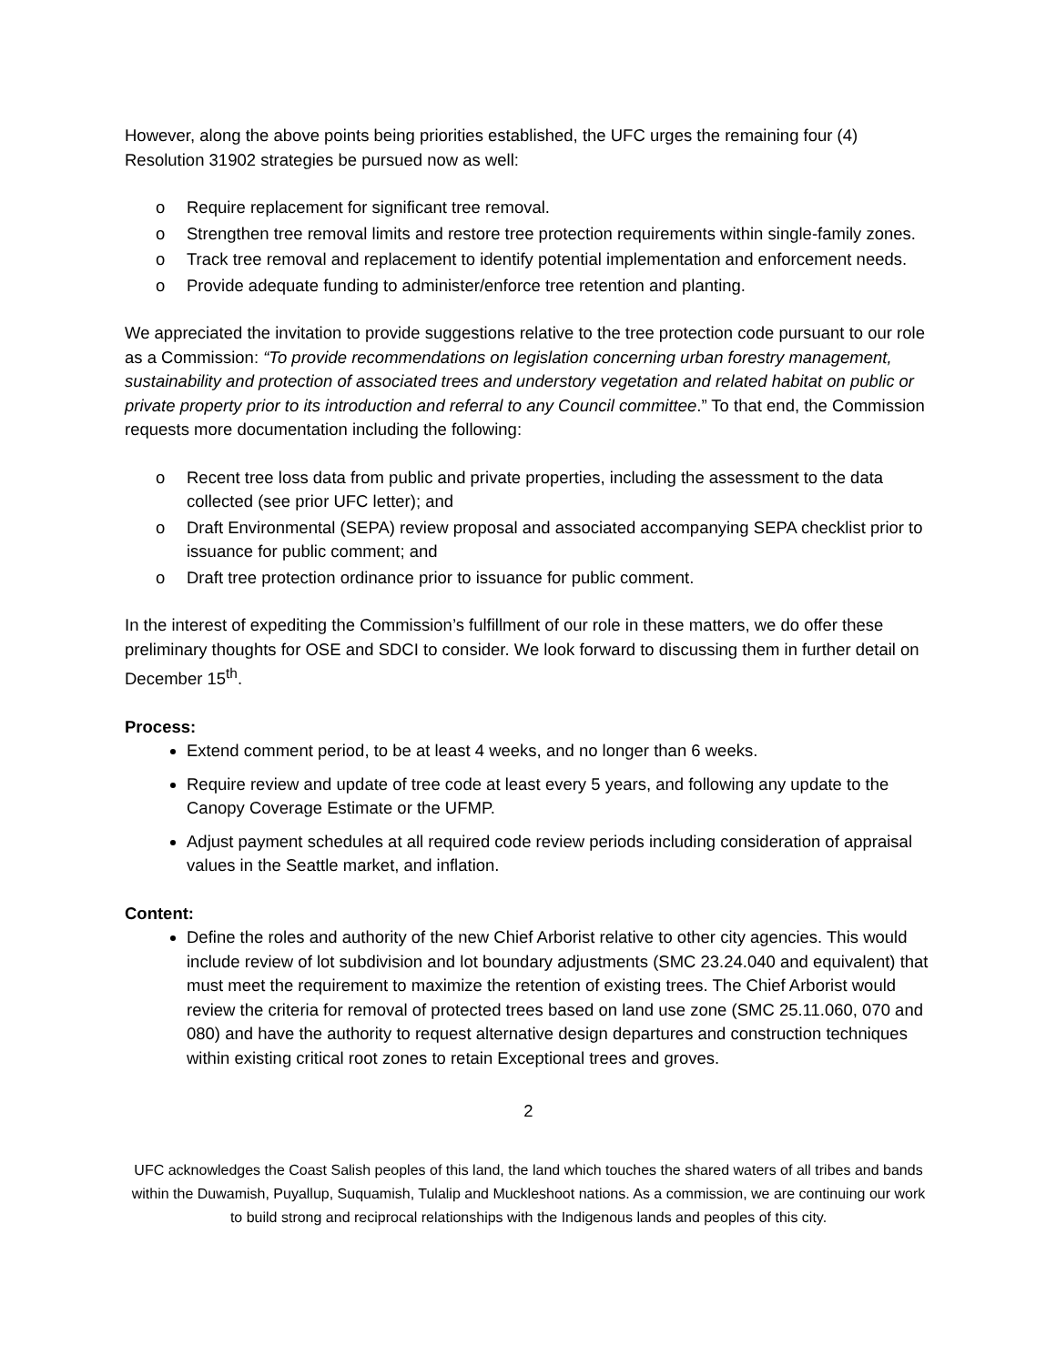However, along the above points being priorities established, the UFC urges the remaining four (4) Resolution 31902 strategies be pursued now as well:
o Require replacement for significant tree removal.
o Strengthen tree removal limits and restore tree protection requirements within single-family zones.
o Track tree removal and replacement to identify potential implementation and enforcement needs.
o Provide adequate funding to administer/enforce tree retention and planting.
We appreciated the invitation to provide suggestions relative to the tree protection code pursuant to our role as a Commission: “To provide recommendations on legislation concerning urban forestry management, sustainability and protection of associated trees and understory vegetation and related habitat on public or private property prior to its introduction and referral to any Council committee.” To that end, the Commission requests more documentation including the following:
o Recent tree loss data from public and private properties, including the assessment to the data collected (see prior UFC letter); and
o Draft Environmental (SEPA) review proposal and associated accompanying SEPA checklist prior to issuance for public comment; and
o Draft tree protection ordinance prior to issuance for public comment.
In the interest of expediting the Commission’s fulfillment of our role in these matters, we do offer these preliminary thoughts for OSE and SDCI to consider. We look forward to discussing them in further detail on December 15<sup>th</sup>.
Process:
Extend comment period, to be at least 4 weeks, and no longer than 6 weeks.
Require review and update of tree code at least every 5 years, and following any update to the Canopy Coverage Estimate or the UFMP.
Adjust payment schedules at all required code review periods including consideration of appraisal values in the Seattle market, and inflation.
Content:
Define the roles and authority of the new Chief Arborist relative to other city agencies. This would include review of lot subdivision and lot boundary adjustments (SMC 23.24.040 and equivalent) that must meet the requirement to maximize the retention of existing trees. The Chief Arborist would review the criteria for removal of protected trees based on land use zone (SMC 25.11.060, 070 and 080) and have the authority to request alternative design departures and construction techniques within existing critical root zones to retain Exceptional trees and groves.
2
UFC acknowledges the Coast Salish peoples of this land, the land which touches the shared waters of all tribes and bands within the Duwamish, Puyallup, Suquamish, Tulalip and Muckleshoot nations. As a commission, we are continuing our work to build strong and reciprocal relationships with the Indigenous lands and peoples of this city.